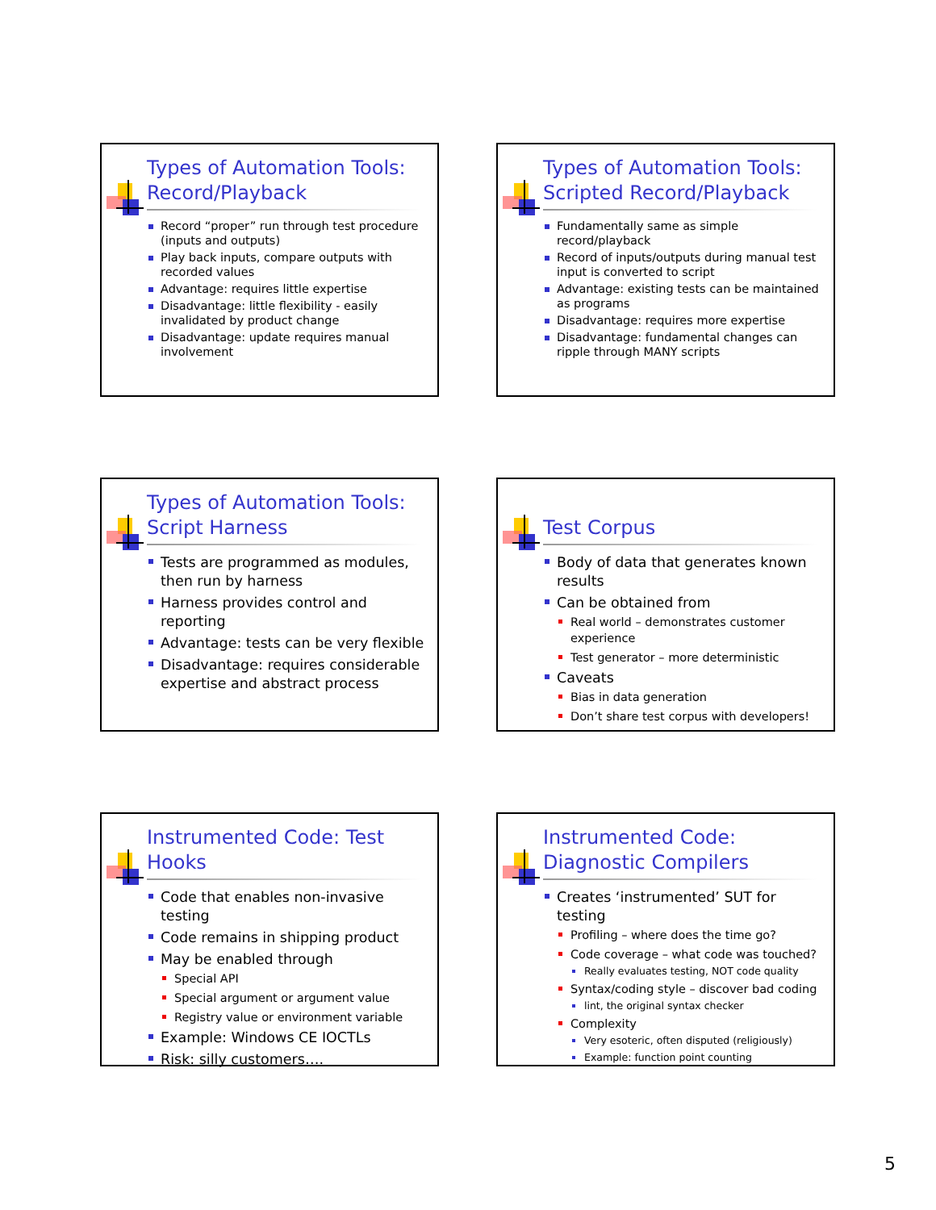Types of Automation Tools: Record/Playback
Record “proper” run through test procedure (inputs and outputs)
Play back inputs, compare outputs with recorded values
Advantage: requires little expertise
Disadvantage: little flexibility - easily invalidated by product change
Disadvantage: update requires manual involvement
Types of Automation Tools: Scripted Record/Playback
Fundamentally same as simple record/playback
Record of inputs/outputs during manual test input is converted to script
Advantage: existing tests can be maintained as programs
Disadvantage: requires more expertise
Disadvantage: fundamental changes can ripple through MANY scripts
Types of Automation Tools: Script Harness
Tests are programmed as modules, then run by harness
Harness provides control and reporting
Advantage: tests can be very flexible
Disadvantage: requires considerable expertise and abstract process
Test Corpus
Body of data that generates known results
Can be obtained from
Real world – demonstrates customer experience
Test generator – more deterministic
Caveats
Bias in data generation
Don’t share test corpus with developers!
Instrumented Code: Test Hooks
Code that enables non-invasive testing
Code remains in shipping product
May be enabled through
Special API
Special argument or argument value
Registry value or environment variable
Example: Windows CE IOCTLs
Risk: silly customers….
Instrumented Code: Diagnostic Compilers
Creates ‘instrumented’ SUT for testing
Profiling – where does the time go?
Code coverage – what code was touched?
Really evaluates testing, NOT code quality
Syntax/coding style – discover bad coding
lint, the original syntax checker
Complexity
Very esoteric, often disputed (religiously)
Example: function point counting
5